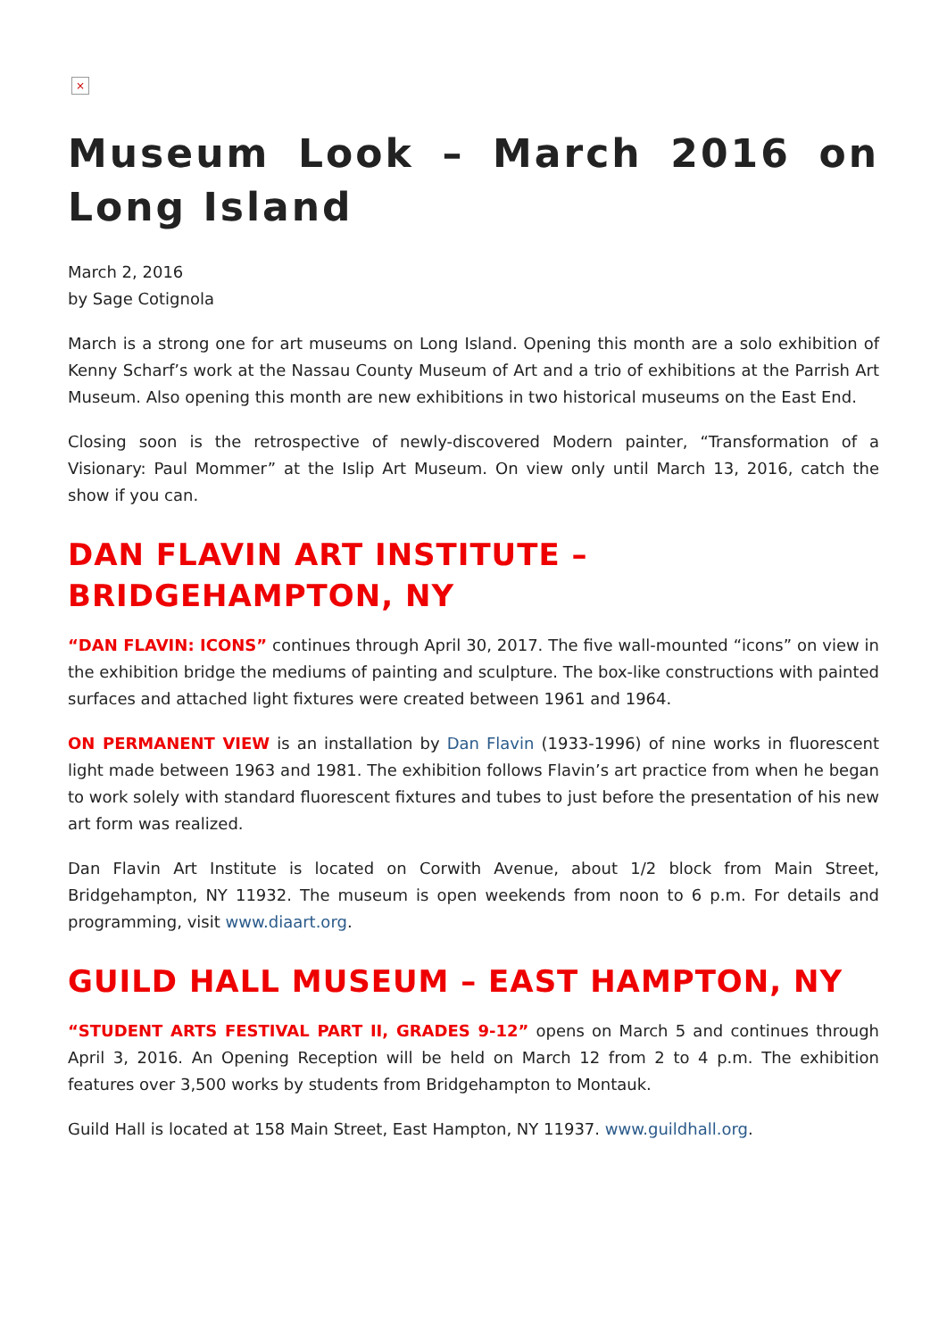×
Museum Look – March 2016 on Long Island
March 2, 2016
by Sage Cotignola
March is a strong one for art museums on Long Island. Opening this month are a solo exhibition of Kenny Scharf’s work at the Nassau County Museum of Art and a trio of exhibitions at the Parrish Art Museum. Also opening this month are new exhibitions in two historical museums on the East End.
Closing soon is the retrospective of newly-discovered Modern painter, “Transformation of a Visionary: Paul Mommer” at the Islip Art Museum. On view only until March 13, 2016, catch the show if you can.
DAN FLAVIN ART INSTITUTE – BRIDGEHAMPTON, NY
“DAN FLAVIN: ICONS” continues through April 30, 2017. The five wall-mounted “icons” on view in the exhibition bridge the mediums of painting and sculpture. The box-like constructions with painted surfaces and attached light fixtures were created between 1961 and 1964.
ON PERMANENT VIEW is an installation by Dan Flavin (1933-1996) of nine works in fluorescent light made between 1963 and 1981. The exhibition follows Flavin’s art practice from when he began to work solely with standard fluorescent fixtures and tubes to just before the presentation of his new art form was realized.
Dan Flavin Art Institute is located on Corwith Avenue, about 1/2 block from Main Street, Bridgehampton, NY 11932. The museum is open weekends from noon to 6 p.m. For details and programming, visit www.diaart.org.
GUILD HALL MUSEUM – EAST HAMPTON, NY
“STUDENT ARTS FESTIVAL PART II, GRADES 9-12” opens on March 5 and continues through April 3, 2016. An Opening Reception will be held on March 12 from 2 to 4 p.m. The exhibition features over 3,500 works by students from Bridgehampton to Montauk.
Guild Hall is located at 158 Main Street, East Hampton, NY 11937. www.guildhall.org.